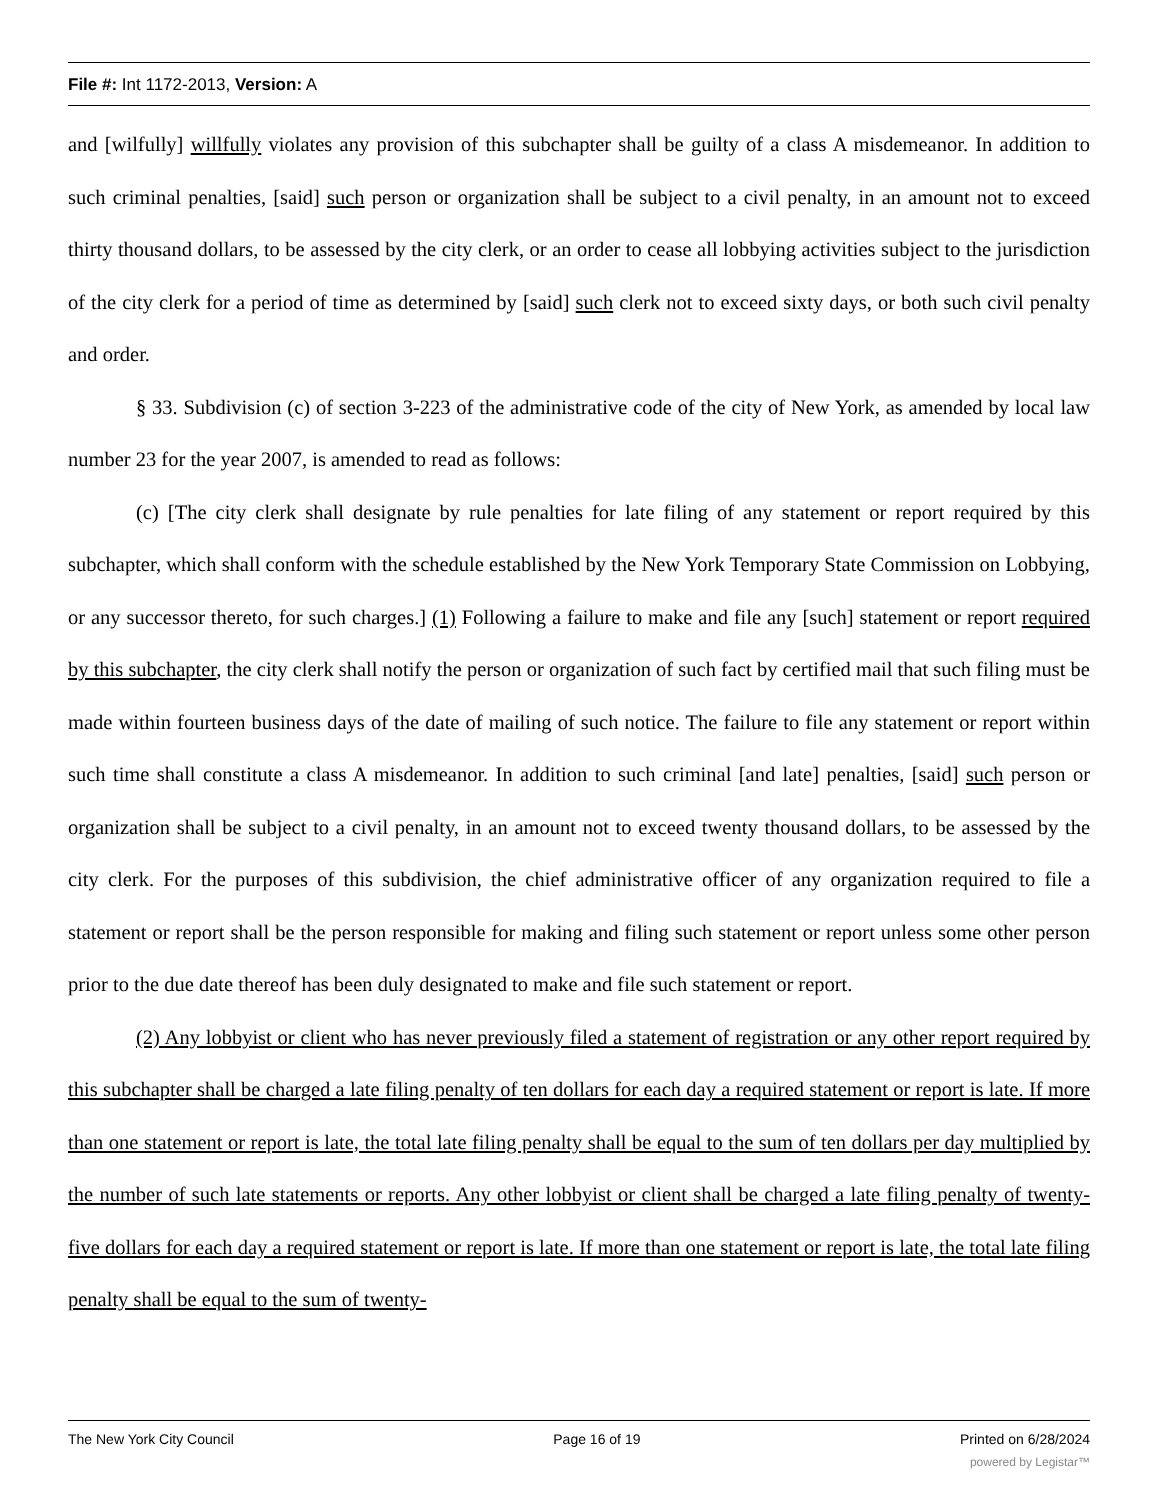File #: Int 1172-2013, Version: A
and [wilfully] willfully violates any provision of this subchapter shall be guilty of a class A misdemeanor. In addition to such criminal penalties, [said] such person or organization shall be subject to a civil penalty, in an amount not to exceed thirty thousand dollars, to be assessed by the city clerk, or an order to cease all lobbying activities subject to the jurisdiction of the city clerk for a period of time as determined by [said] such clerk not to exceed sixty days, or both such civil penalty and order.
§ 33. Subdivision (c) of section 3-223 of the administrative code of the city of New York, as amended by local law number 23 for the year 2007, is amended to read as follows:
(c) [The city clerk shall designate by rule penalties for late filing of any statement or report required by this subchapter, which shall conform with the schedule established by the New York Temporary State Commission on Lobbying, or any successor thereto, for such charges.] (1) Following a failure to make and file any [such] statement or report required by this subchapter, the city clerk shall notify the person or organization of such fact by certified mail that such filing must be made within fourteen business days of the date of mailing of such notice. The failure to file any statement or report within such time shall constitute a class A misdemeanor. In addition to such criminal [and late] penalties, [said] such person or organization shall be subject to a civil penalty, in an amount not to exceed twenty thousand dollars, to be assessed by the city clerk. For the purposes of this subdivision, the chief administrative officer of any organization required to file a statement or report shall be the person responsible for making and filing such statement or report unless some other person prior to the due date thereof has been duly designated to make and file such statement or report.
(2) Any lobbyist or client who has never previously filed a statement of registration or any other report required by this subchapter shall be charged a late filing penalty of ten dollars for each day a required statement or report is late. If more than one statement or report is late, the total late filing penalty shall be equal to the sum of ten dollars per day multiplied by the number of such late statements or reports. Any other lobbyist or client shall be charged a late filing penalty of twenty-five dollars for each day a required statement or report is late. If more than one statement or report is late, the total late filing penalty shall be equal to the sum of twenty-
The New York City Council Page 16 of 19 Printed on 6/28/2024
powered by Legistar™